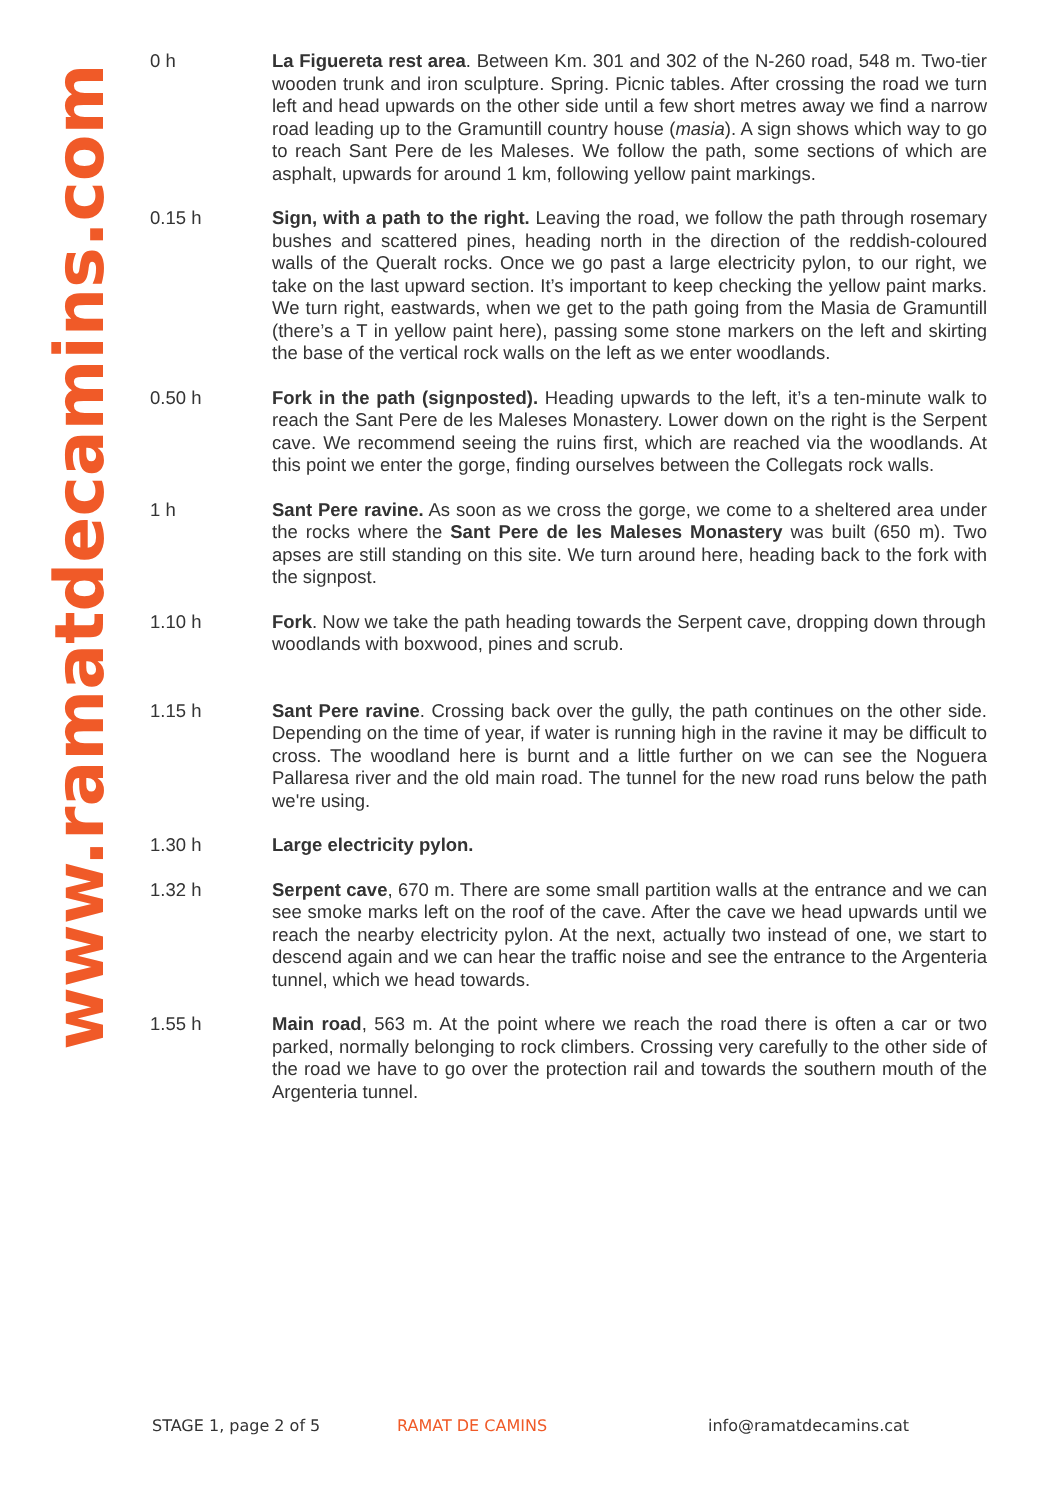www.ramatdecamins.com
0 h La Figuereta rest area. Between Km. 301 and 302 of the N-260 road, 548 m. Two-tier wooden trunk and iron sculpture. Spring. Picnic tables. After crossing the road we turn left and head upwards on the other side until a few short metres away we find a narrow road leading up to the Gramuntill country house (masia). A sign shows which way to go to reach Sant Pere de les Maleses. We follow the path, some sections of which are asphalt, upwards for around 1 km, following yellow paint markings.
0.15 h Sign, with a path to the right. Leaving the road, we follow the path through rosemary bushes and scattered pines, heading north in the direction of the reddish-coloured walls of the Queralt rocks. Once we go past a large electricity pylon, to our right, we take on the last upward section. It’s important to keep checking the yellow paint marks. We turn right, eastwards, when we get to the path going from the Masia de Gramuntill (there’s a T in yellow paint here), passing some stone markers on the left and skirting the base of the vertical rock walls on the left as we enter woodlands.
0.50 h Fork in the path (signposted). Heading upwards to the left, it’s a ten-minute walk to reach the Sant Pere de les Maleses Monastery. Lower down on the right is the Serpent cave. We recommend seeing the ruins first, which are reached via the woodlands. At this point we enter the gorge, finding ourselves between the Collegats rock walls.
1 h Sant Pere ravine. As soon as we cross the gorge, we come to a sheltered area under the rocks where the Sant Pere de les Maleses Monastery was built (650 m). Two apses are still standing on this site. We turn around here, heading back to the fork with the signpost.
1.10 h Fork. Now we take the path heading towards the Serpent cave, dropping down through woodlands with boxwood, pines and scrub.
1.15 h Sant Pere ravine. Crossing back over the gully, the path continues on the other side. Depending on the time of year, if water is running high in the ravine it may be difficult to cross. The woodland here is burnt and a little further on we can see the Noguera Pallaresa river and the old main road. The tunnel for the new road runs below the path we're using.
1.30 h Large electricity pylon.
1.32 h Serpent cave, 670 m. There are some small partition walls at the entrance and we can see smoke marks left on the roof of the cave. After the cave we head upwards until we reach the nearby electricity pylon. At the next, actually two instead of one, we start to descend again and we can hear the traffic noise and see the entrance to the Argenteria tunnel, which we head towards.
1.55 h Main road, 563 m. At the point where we reach the road there is often a car or two parked, normally belonging to rock climbers. Crossing very carefully to the other side of the road we have to go over the protection rail and towards the southern mouth of the Argenteria tunnel.
STAGE 1, page 2 of 5 RAMAT DE CAMINS info@ramatdecamins.cat